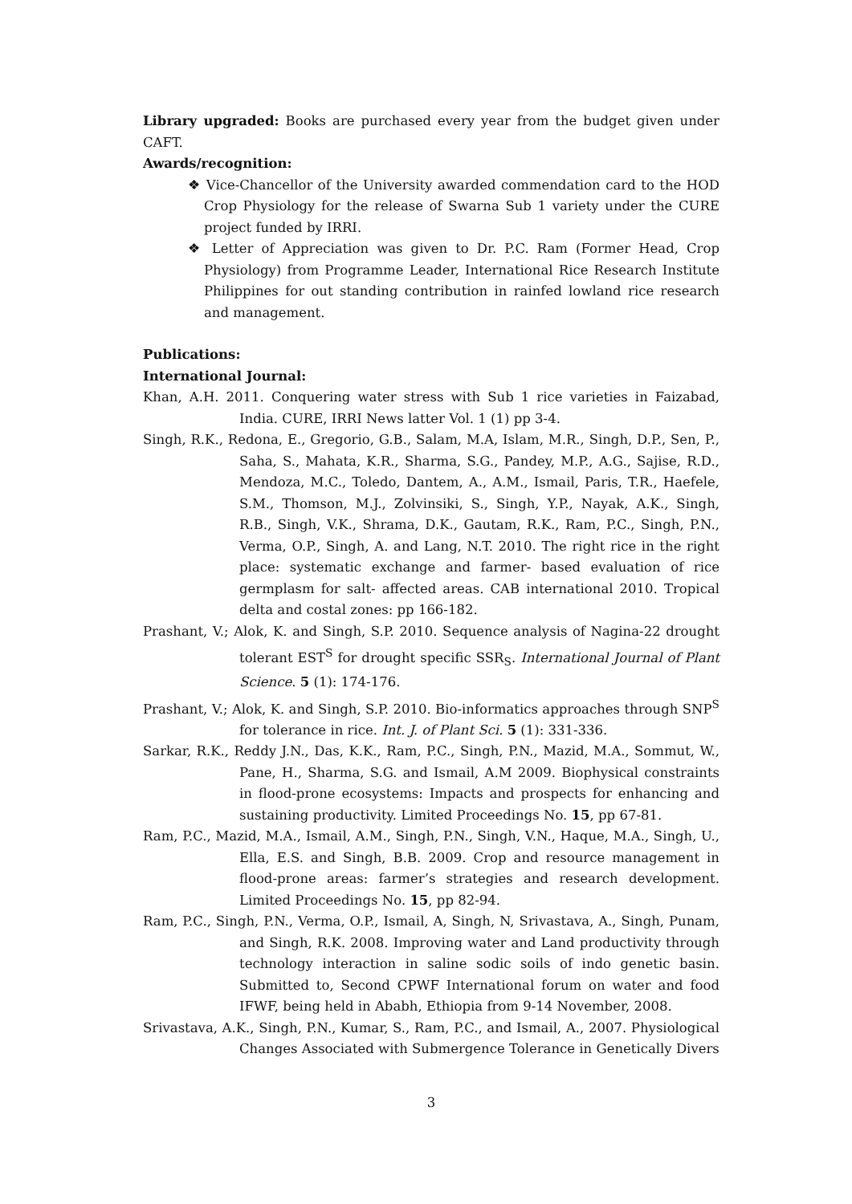Library upgraded: Books are purchased every year from the budget given under CAFT.
Awards/recognition:
❖ Vice-Chancellor of the University awarded commendation card to the HOD Crop Physiology for the release of Swarna Sub 1 variety under the CURE project funded by IRRI.
❖ Letter of Appreciation was given to Dr. P.C. Ram (Former Head, Crop Physiology) from Programme Leader, International Rice Research Institute Philippines for out standing contribution in rainfed lowland rice research and management.
Publications:
International Journal:
Khan, A.H. 2011. Conquering water stress with Sub 1 rice varieties in Faizabad, India. CURE, IRRI News latter Vol. 1 (1) pp 3-4.
Singh, R.K., Redona, E., Gregorio, G.B., Salam, M.A, Islam, M.R., Singh, D.P., Sen, P., Saha, S., Mahata, K.R., Sharma, S.G., Pandey, M.P., A.G., Sajise, R.D., Mendoza, M.C., Toledo, Dantem, A., A.M., Ismail, Paris, T.R., Haefele, S.M., Thomson, M.J., Zolvinsiki, S., Singh, Y.P., Nayak, A.K., Singh, R.B., Singh, V.K., Shrama, D.K., Gautam, R.K., Ram, P.C., Singh, P.N., Verma, O.P., Singh, A. and Lang, N.T. 2010. The right rice in the right place: systematic exchange and farmer- based evaluation of rice germplasm for salt- affected areas. CAB international 2010. Tropical delta and costal zones: pp 166-182.
Prashant, V.; Alok, K. and Singh, S.P. 2010. Sequence analysis of Nagina-22 drought tolerant EST<sup>S</sup> for drought specific SSR<sub>S</sub>. International Journal of Plant Science. 5 (1): 174-176.
Prashant, V.; Alok, K. and Singh, S.P. 2010. Bio-informatics approaches through SNP<sup>S</sup> for tolerance in rice. Int. J. of Plant Sci. 5 (1): 331-336.
Sarkar, R.K., Reddy J.N., Das, K.K., Ram, P.C., Singh, P.N., Mazid, M.A., Sommut, W., Pane, H., Sharma, S.G. and Ismail, A.M 2009. Biophysical constraints in flood-prone ecosystems: Impacts and prospects for enhancing and sustaining productivity. Limited Proceedings No. 15, pp 67-81.
Ram, P.C., Mazid, M.A., Ismail, A.M., Singh, P.N., Singh, V.N., Haque, M.A., Singh, U., Ella, E.S. and Singh, B.B. 2009. Crop and resource management in flood-prone areas: farmer’s strategies and research development. Limited Proceedings No. 15, pp 82-94.
Ram, P.C., Singh, P.N., Verma, O.P., Ismail, A, Singh, N, Srivastava, A., Singh, Punam, and Singh, R.K. 2008. Improving water and Land productivity through technology interaction in saline sodic soils of indo genetic basin. Submitted to, Second CPWF International forum on water and food IFWF, being held in Ababh, Ethiopia from 9-14 November, 2008.
Srivastava, A.K., Singh, P.N., Kumar, S., Ram, P.C., and Ismail, A., 2007. Physiological Changes Associated with Submergence Tolerance in Genetically Divers
3